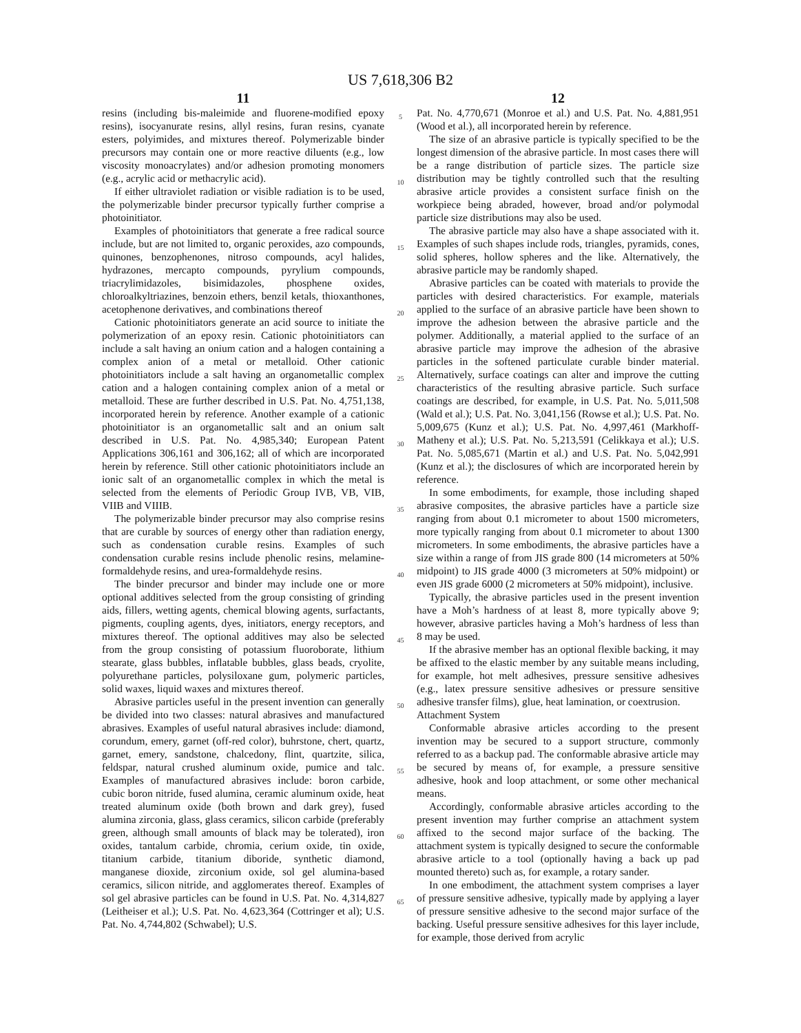US 7,618,306 B2
11
resins (including bis-maleimide and fluorene-modified epoxy resins), isocyanurate resins, allyl resins, furan resins, cyanate esters, polyimides, and mixtures thereof. Polymerizable binder precursors may contain one or more reactive diluents (e.g., low viscosity monoacrylates) and/or adhesion promoting monomers (e.g., acrylic acid or methacrylic acid).
If either ultraviolet radiation or visible radiation is to be used, the polymerizable binder precursor typically further comprise a photoinitiator.
Examples of photoinitiators that generate a free radical source include, but are not limited to, organic peroxides, azo compounds, quinones, benzophenones, nitroso compounds, acyl halides, hydrazones, mercapto compounds, pyrylium compounds, triacrylimidazoles, bisimidazoles, phosphene oxides, chloroalkyltriazines, benzoin ethers, benzil ketals, thioxanthones, acetophenone derivatives, and combinations thereof
Cationic photoinitiators generate an acid source to initiate the polymerization of an epoxy resin. Cationic photoinitiators can include a salt having an onium cation and a halogen containing a complex anion of a metal or metalloid. Other cationic photoinitiators include a salt having an organometallic complex cation and a halogen containing complex anion of a metal or metalloid. These are further described in U.S. Pat. No. 4,751,138, incorporated herein by reference. Another example of a cationic photoinitiator is an organometallic salt and an onium salt described in U.S. Pat. No. 4,985,340; European Patent Applications 306,161 and 306,162; all of which are incorporated herein by reference. Still other cationic photoinitiators include an ionic salt of an organometallic complex in which the metal is selected from the elements of Periodic Group IVB, VB, VIB, VIIB and VIIIB.
The polymerizable binder precursor may also comprise resins that are curable by sources of energy other than radiation energy, such as condensation curable resins. Examples of such condensation curable resins include phenolic resins, melamine-formaldehyde resins, and urea-formaldehyde resins.
The binder precursor and binder may include one or more optional additives selected from the group consisting of grinding aids, fillers, wetting agents, chemical blowing agents, surfactants, pigments, coupling agents, dyes, initiators, energy receptors, and mixtures thereof. The optional additives may also be selected from the group consisting of potassium fluoroborate, lithium stearate, glass bubbles, inflatable bubbles, glass beads, cryolite, polyurethane particles, polysiloxane gum, polymeric particles, solid waxes, liquid waxes and mixtures thereof.
Abrasive particles useful in the present invention can generally be divided into two classes: natural abrasives and manufactured abrasives. Examples of useful natural abrasives include: diamond, corundum, emery, garnet (off-red color), buhrstone, chert, quartz, garnet, emery, sandstone, chalcedony, flint, quartzite, silica, feldspar, natural crushed aluminum oxide, pumice and talc. Examples of manufactured abrasives include: boron carbide, cubic boron nitride, fused alumina, ceramic aluminum oxide, heat treated aluminum oxide (both brown and dark grey), fused alumina zirconia, glass, glass ceramics, silicon carbide (preferably green, although small amounts of black may be tolerated), iron oxides, tantalum carbide, chromia, cerium oxide, tin oxide, titanium carbide, titanium diboride, synthetic diamond, manganese dioxide, zirconium oxide, sol gel alumina-based ceramics, silicon nitride, and agglomerates thereof. Examples of sol gel abrasive particles can be found in U.S. Pat. No. 4,314,827 (Leitheiser et al.); U.S. Pat. No. 4,623,364 (Cottringer et al); U.S. Pat. No. 4,744,802 (Schwabel); U.S.
5
10
15
20
25
30
35
40
45
50
55
60
65
12
Pat. No. 4,770,671 (Monroe et al.) and U.S. Pat. No. 4,881,951 (Wood et al.), all incorporated herein by reference.
The size of an abrasive particle is typically specified to be the longest dimension of the abrasive particle. In most cases there will be a range distribution of particle sizes. The particle size distribution may be tightly controlled such that the resulting abrasive article provides a consistent surface finish on the workpiece being abraded, however, broad and/or polymodal particle size distributions may also be used.
The abrasive particle may also have a shape associated with it. Examples of such shapes include rods, triangles, pyramids, cones, solid spheres, hollow spheres and the like. Alternatively, the abrasive particle may be randomly shaped.
Abrasive particles can be coated with materials to provide the particles with desired characteristics. For example, materials applied to the surface of an abrasive particle have been shown to improve the adhesion between the abrasive particle and the polymer. Additionally, a material applied to the surface of an abrasive particle may improve the adhesion of the abrasive particles in the softened particulate curable binder material. Alternatively, surface coatings can alter and improve the cutting characteristics of the resulting abrasive particle. Such surface coatings are described, for example, in U.S. Pat. No. 5,011,508 (Wald et al.); U.S. Pat. No. 3,041,156 (Rowse et al.); U.S. Pat. No. 5,009,675 (Kunz et al.); U.S. Pat. No. 4,997,461 (Markhoff-Matheny et al.); U.S. Pat. No. 5,213,591 (Celikkaya et al.); U.S. Pat. No. 5,085,671 (Martin et al.) and U.S. Pat. No. 5,042,991 (Kunz et al.); the disclosures of which are incorporated herein by reference.
In some embodiments, for example, those including shaped abrasive composites, the abrasive particles have a particle size ranging from about 0.1 micrometer to about 1500 micrometers, more typically ranging from about 0.1 micrometer to about 1300 micrometers. In some embodiments, the abrasive particles have a size within a range of from JIS grade 800 (14 micrometers at 50% midpoint) to JIS grade 4000 (3 micrometers at 50% midpoint) or even JIS grade 6000 (2 micrometers at 50% midpoint), inclusive.
Typically, the abrasive particles used in the present invention have a Moh’s hardness of at least 8, more typically above 9; however, abrasive particles having a Moh’s hardness of less than 8 may be used.
If the abrasive member has an optional flexible backing, it may be affixed to the elastic member by any suitable means including, for example, hot melt adhesives, pressure sensitive adhesives (e.g., latex pressure sensitive adhesives or pressure sensitive adhesive transfer films), glue, heat lamination, or coextrusion.
Attachment System
Conformable abrasive articles according to the present invention may be secured to a support structure, commonly referred to as a backup pad. The conformable abrasive article may be secured by means of, for example, a pressure sensitive adhesive, hook and loop attachment, or some other mechanical means.
Accordingly, conformable abrasive articles according to the present invention may further comprise an attachment system affixed to the second major surface of the backing. The attachment system is typically designed to secure the conformable abrasive article to a tool (optionally having a back up pad mounted thereto) such as, for example, a rotary sander.
In one embodiment, the attachment system comprises a layer of pressure sensitive adhesive, typically made by applying a layer of pressure sensitive adhesive to the second major surface of the backing. Useful pressure sensitive adhesives for this layer include, for example, those derived from acrylic